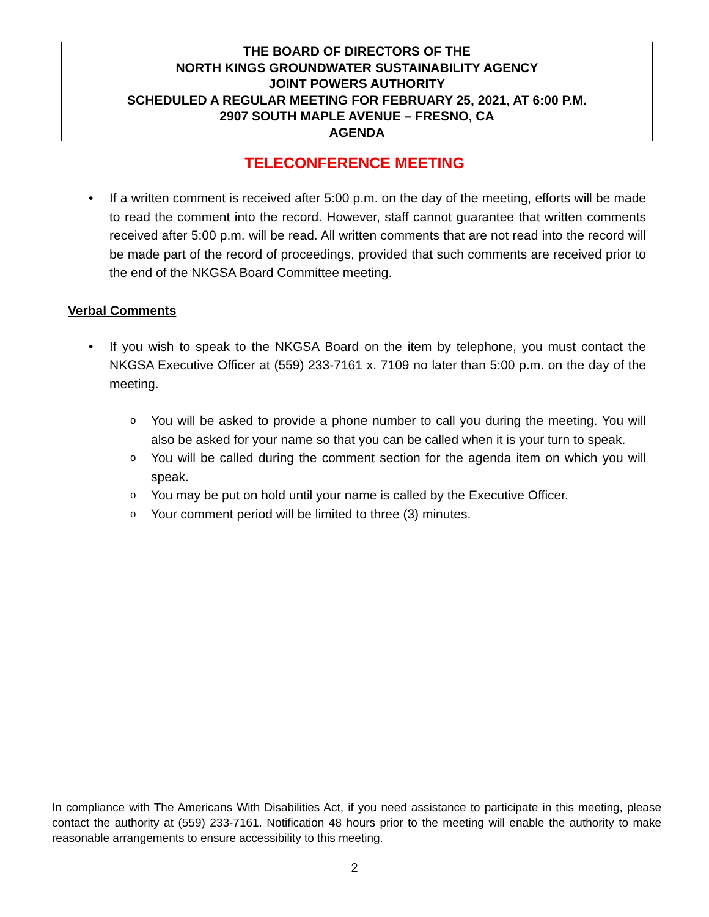THE BOARD OF DIRECTORS OF THE
NORTH KINGS GROUNDWATER SUSTAINABILITY AGENCY
JOINT POWERS AUTHORITY
SCHEDULED A REGULAR MEETING FOR FEBRUARY 25, 2021, AT 6:00 P.M.
2907 SOUTH MAPLE AVENUE – FRESNO, CA
AGENDA
TELECONFERENCE MEETING
• If a written comment is received after 5:00 p.m. on the day of the meeting, efforts will be made to read the comment into the record. However, staff cannot guarantee that written comments received after 5:00 p.m. will be read. All written comments that are not read into the record will be made part of the record of proceedings, provided that such comments are received prior to the end of the NKGSA Board Committee meeting.
Verbal Comments
• If you wish to speak to the NKGSA Board on the item by telephone, you must contact the NKGSA Executive Officer at (559) 233-7161 x. 7109 no later than 5:00 p.m. on the day of the meeting.
o You will be asked to provide a phone number to call you during the meeting. You will also be asked for your name so that you can be called when it is your turn to speak.
o You will be called during the comment section for the agenda item on which you will speak.
o You may be put on hold until your name is called by the Executive Officer.
o Your comment period will be limited to three (3) minutes.
In compliance with The Americans With Disabilities Act, if you need assistance to participate in this meeting, please contact the authority at (559) 233-7161. Notification 48 hours prior to the meeting will enable the authority to make reasonable arrangements to ensure accessibility to this meeting.
2